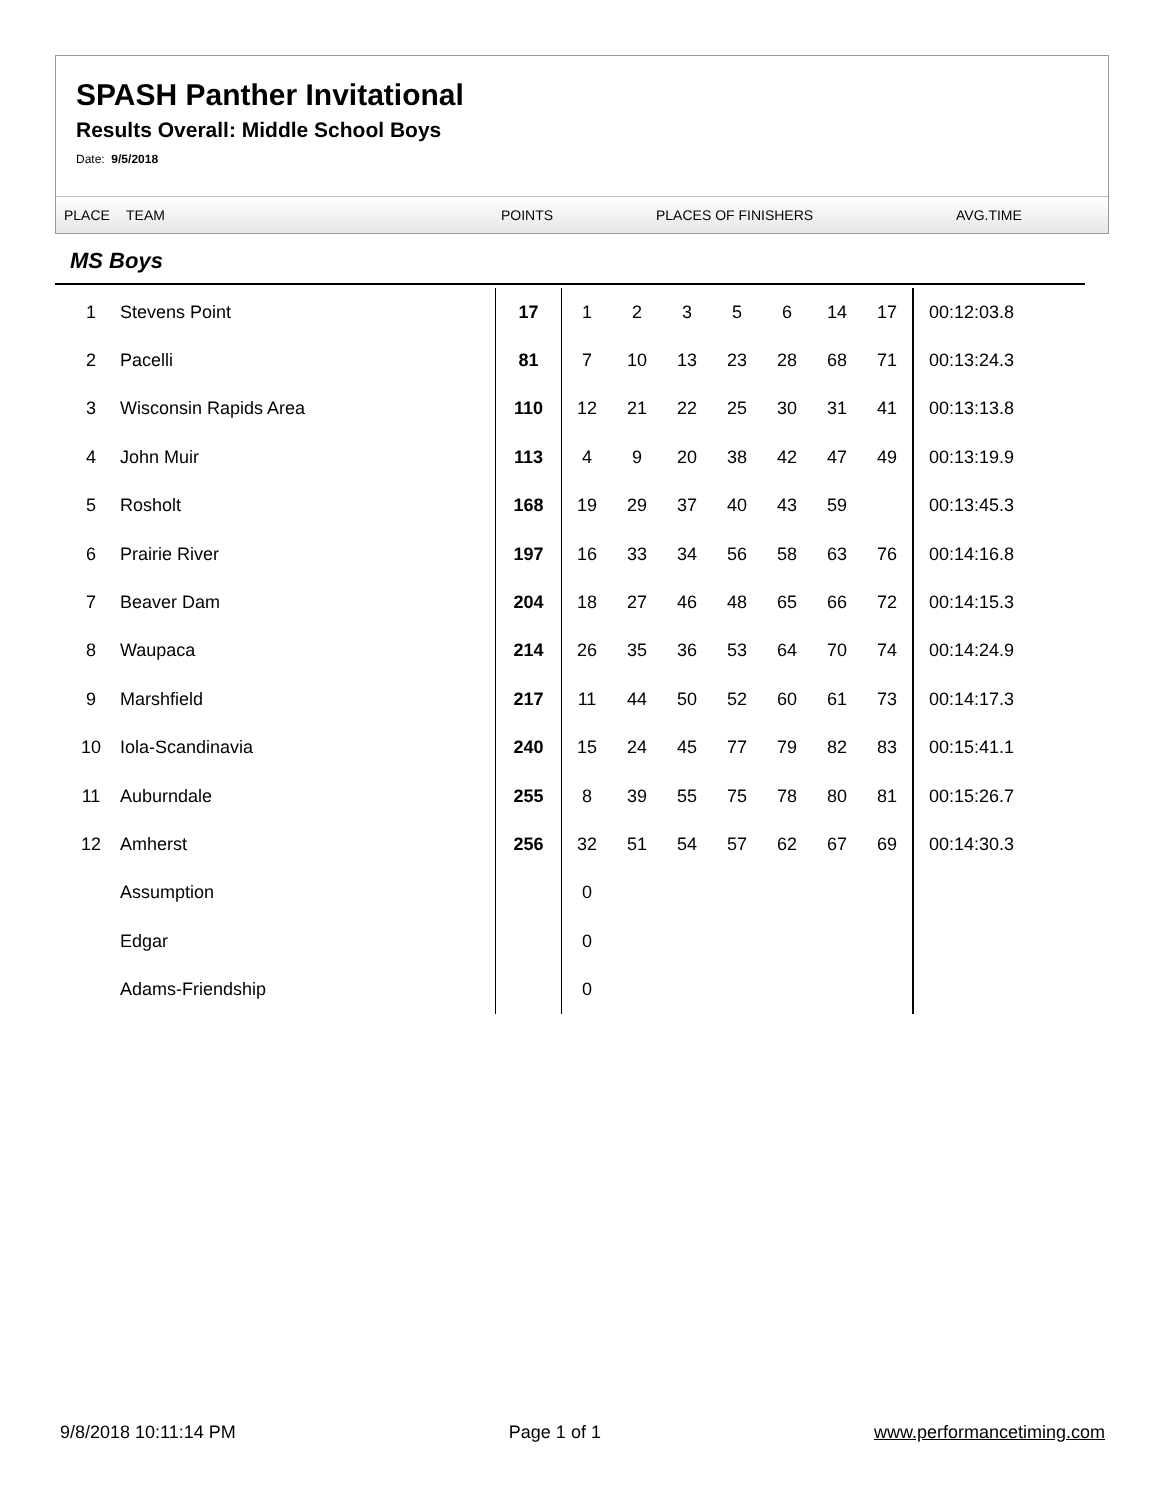SPASH Panther Invitational
Results Overall: Middle School Boys
Date: 9/5/2018
PLACE TEAM POINTS PLACES OF FINISHERS AVG.TIME
MS Boys
| 1 | Stevens Point | 17 | 1 | 2 | 3 | 5 | 6 | 14 | 17 | 00:12:03.8 |
| 2 | Pacelli | 81 | 7 | 10 | 13 | 23 | 28 | 68 | 71 | 00:13:24.3 |
| 3 | Wisconsin Rapids Area | 110 | 12 | 21 | 22 | 25 | 30 | 31 | 41 | 00:13:13.8 |
| 4 | John Muir | 113 | 4 | 9 | 20 | 38 | 42 | 47 | 49 | 00:13:19.9 |
| 5 | Rosholt | 168 | 19 | 29 | 37 | 40 | 43 | 59 | | 00:13:45.3 |
| 6 | Prairie River | 197 | 16 | 33 | 34 | 56 | 58 | 63 | 76 | 00:14:16.8 |
| 7 | Beaver Dam | 204 | 18 | 27 | 46 | 48 | 65 | 66 | 72 | 00:14:15.3 |
| 8 | Waupaca | 214 | 26 | 35 | 36 | 53 | 64 | 70 | 74 | 00:14:24.9 |
| 9 | Marshfield | 217 | 11 | 44 | 50 | 52 | 60 | 61 | 73 | 00:14:17.3 |
| 10 | Iola-Scandinavia | 240 | 15 | 24 | 45 | 77 | 79 | 82 | 83 | 00:15:41.1 |
| 11 | Auburndale | 255 | 8 | 39 | 55 | 75 | 78 | 80 | 81 | 00:15:26.7 |
| 12 | Amherst | 256 | 32 | 51 | 54 | 57 | 62 | 67 | 69 | 00:14:30.3 |
| | Assumption | | 0 | | | | | | | |
| | Edgar | | 0 | | | | | | | |
| | Adams-Friendship | | 0 | | | | | | | |
9/8/2018 10:11:14 PM Page 1 of 1 www.performancetiming.com